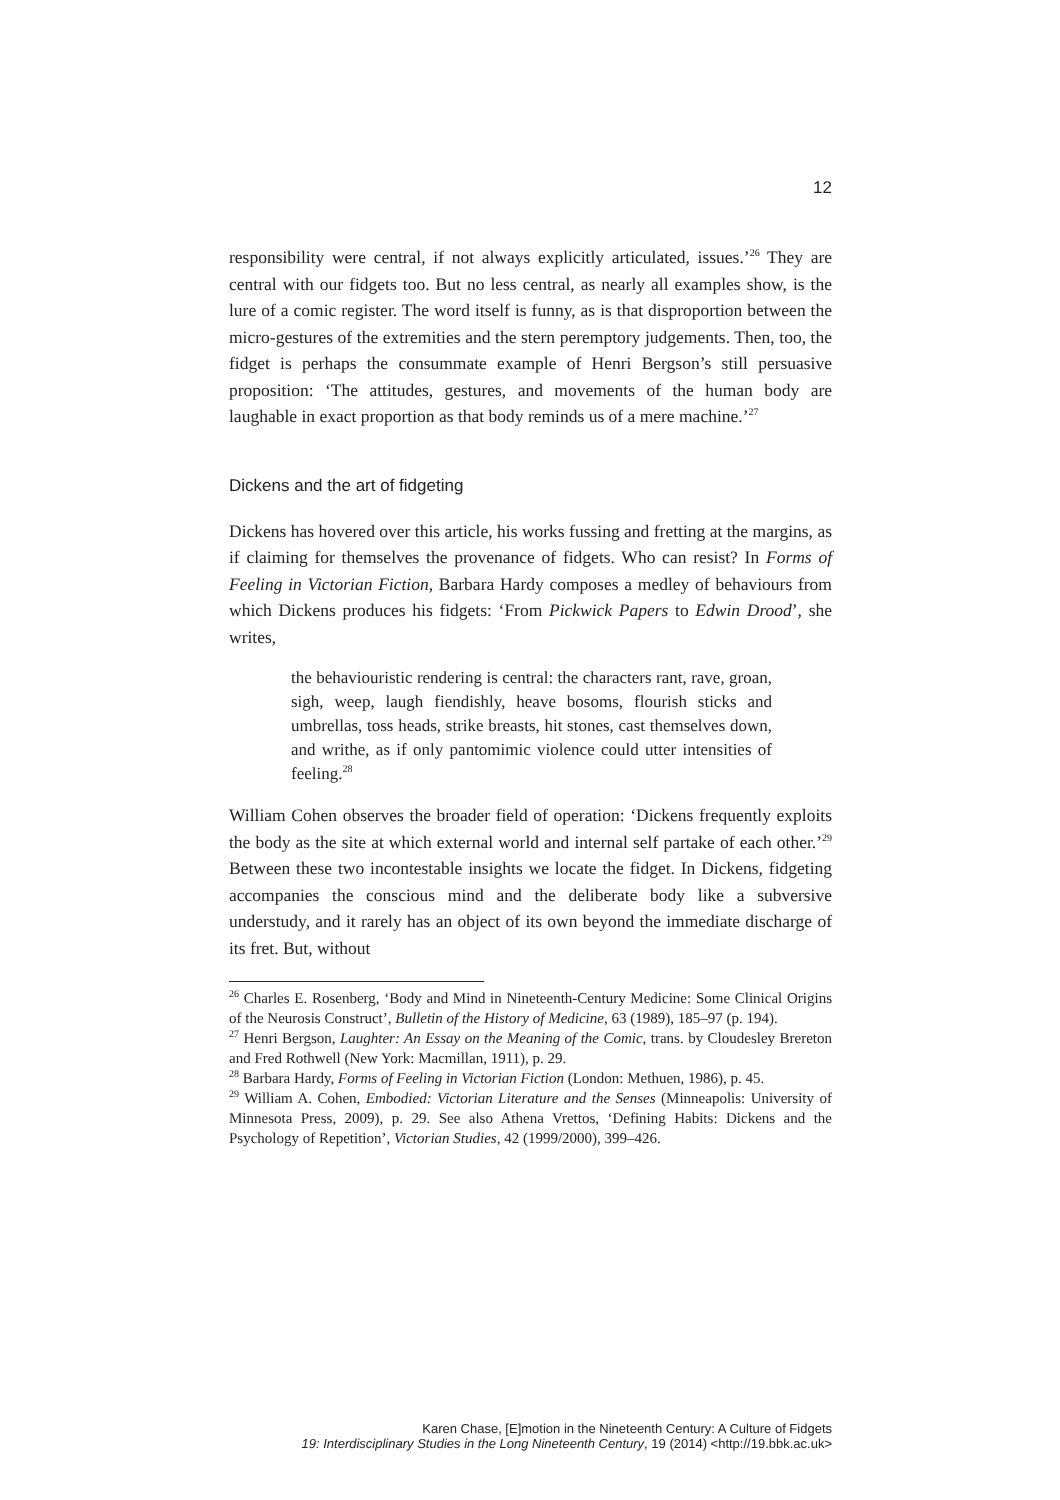12
responsibility were central, if not always explicitly articulated, issues.’<sup>26</sup> They are central with our fidgets too. But no less central, as nearly all examples show, is the lure of a comic register. The word itself is funny, as is that disproportion between the micro-gestures of the extremities and the stern peremptory judgements. Then, too, the fidget is perhaps the consummate example of Henri Bergson’s still persuasive proposition: ‘The attitudes, gestures, and movements of the human body are laughable in exact proportion as that body reminds us of a mere machine.’<sup>27</sup>
Dickens and the art of fidgeting
Dickens has hovered over this article, his works fussing and fretting at the margins, as if claiming for themselves the provenance of fidgets. Who can resist? In Forms of Feeling in Victorian Fiction, Barbara Hardy composes a medley of behaviours from which Dickens produces his fidgets: ‘From Pickwick Papers to Edwin Drood’, she writes,
the behaviouristic rendering is central: the characters rant, rave, groan, sigh, weep, laugh fiendishly, heave bosoms, flourish sticks and umbrellas, toss heads, strike breasts, hit stones, cast themselves down, and writhe, as if only pantomimic violence could utter intensities of feeling.<sup>28</sup>
William Cohen observes the broader field of operation: ‘Dickens frequently exploits the body as the site at which external world and internal self partake of each other.’<sup>29</sup> Between these two incontestable insights we locate the fidget. In Dickens, fidgeting accompanies the conscious mind and the deliberate body like a subversive understudy, and it rarely has an object of its own beyond the immediate discharge of its fret. But, without
<sup>26</sup> Charles E. Rosenberg, ‘Body and Mind in Nineteenth-Century Medicine: Some Clinical Origins of the Neurosis Construct’, Bulletin of the History of Medicine, 63 (1989), 185–97 (p. 194).
<sup>27</sup> Henri Bergson, Laughter: An Essay on the Meaning of the Comic, trans. by Cloudesley Brereton and Fred Rothwell (New York: Macmillan, 1911), p. 29.
<sup>28</sup> Barbara Hardy, Forms of Feeling in Victorian Fiction (London: Methuen, 1986), p. 45.
<sup>29</sup> William A. Cohen, Embodied: Victorian Literature and the Senses (Minneapolis: University of Minnesota Press, 2009), p. 29. See also Athena Vrettos, ‘Defining Habits: Dickens and the Psychology of Repetition’, Victorian Studies, 42 (1999/2000), 399–426.
Karen Chase, [E]motion in the Nineteenth Century: A Culture of Fidgets
19: Interdisciplinary Studies in the Long Nineteenth Century, 19 (2014) <http://19.bbk.ac.uk>